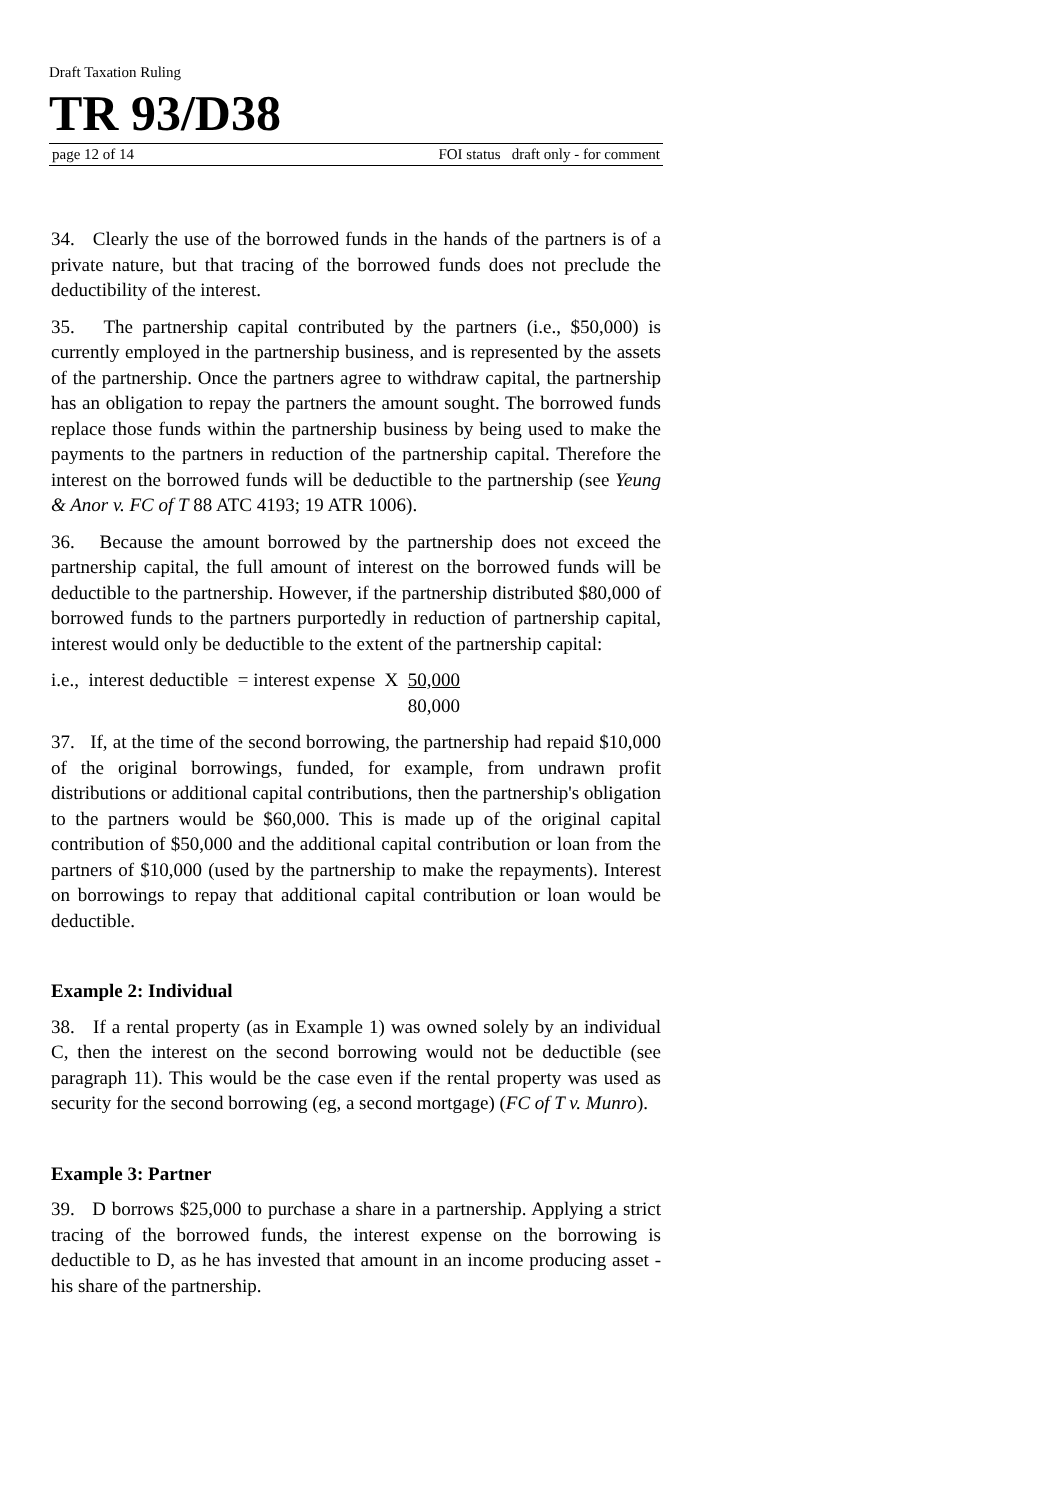Draft Taxation Ruling
TR 93/D38
page 12 of 14 FOI status draft only - for comment
34. Clearly the use of the borrowed funds in the hands of the partners is of a private nature, but that tracing of the borrowed funds does not preclude the deductibility of the interest.
35. The partnership capital contributed by the partners (i.e., $50,000) is currently employed in the partnership business, and is represented by the assets of the partnership. Once the partners agree to withdraw capital, the partnership has an obligation to repay the partners the amount sought. The borrowed funds replace those funds within the partnership business by being used to make the payments to the partners in reduction of the partnership capital. Therefore the interest on the borrowed funds will be deductible to the partnership (see Yeung & Anor v. FC of T 88 ATC 4193; 19 ATR 1006).
36. Because the amount borrowed by the partnership does not exceed the partnership capital, the full amount of interest on the borrowed funds will be deductible to the partnership. However, if the partnership distributed $80,000 of borrowed funds to the partners purportedly in reduction of partnership capital, interest would only be deductible to the extent of the partnership capital:
i.e., interest deductible = interest expense X 50,000
80,000
37. If, at the time of the second borrowing, the partnership had repaid $10,000 of the original borrowings, funded, for example, from undrawn profit distributions or additional capital contributions, then the partnership's obligation to the partners would be $60,000. This is made up of the original capital contribution of $50,000 and the additional capital contribution or loan from the partners of $10,000 (used by the partnership to make the repayments). Interest on borrowings to repay that additional capital contribution or loan would be deductible.
Example 2: Individual
38. If a rental property (as in Example 1) was owned solely by an individual C, then the interest on the second borrowing would not be deductible (see paragraph 11). This would be the case even if the rental property was used as security for the second borrowing (eg, a second mortgage) (FC of T v. Munro).
Example 3: Partner
39. D borrows $25,000 to purchase a share in a partnership. Applying a strict tracing of the borrowed funds, the interest expense on the borrowing is deductible to D, as he has invested that amount in an income producing asset - his share of the partnership.